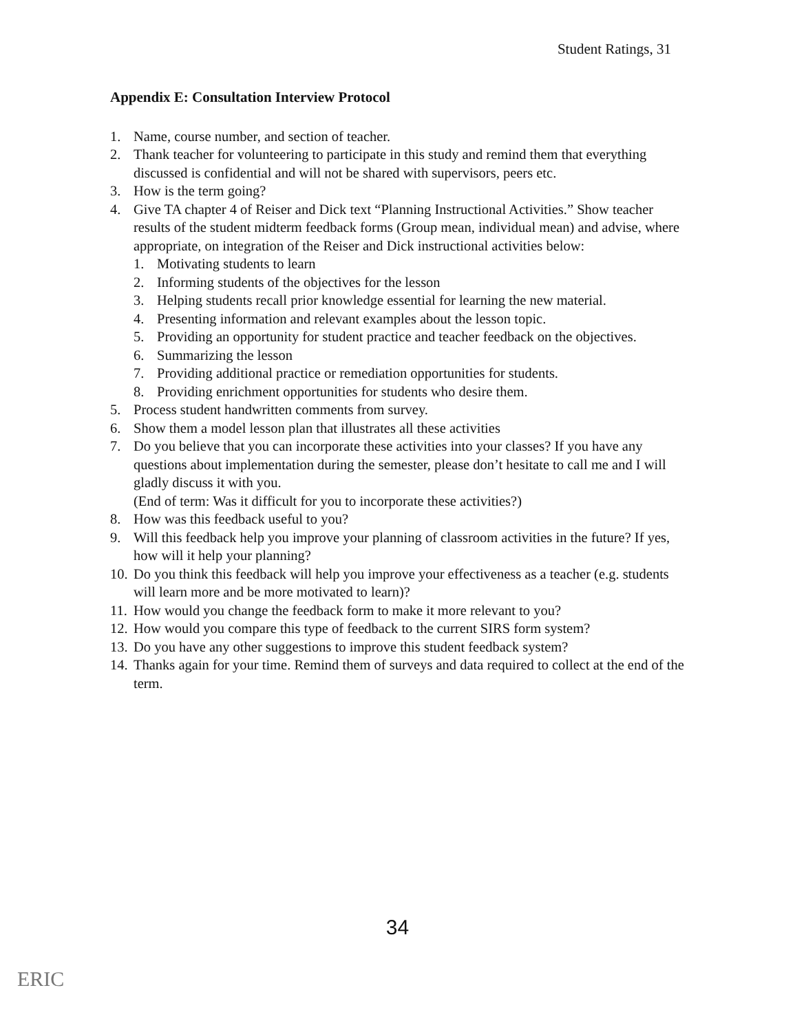Student Ratings, 31
Appendix E: Consultation Interview Protocol
1. Name, course number, and section of teacher.
2. Thank teacher for volunteering to participate in this study and remind them that everything discussed is confidential and will not be shared with supervisors, peers etc.
3. How is the term going?
4. Give TA chapter 4 of Reiser and Dick text “Planning Instructional Activities.” Show teacher results of the student midterm feedback forms (Group mean, individual mean) and advise, where appropriate, on integration of the Reiser and Dick instructional activities below:
1. Motivating students to learn
2. Informing students of the objectives for the lesson
3. Helping students recall prior knowledge essential for learning the new material.
4. Presenting information and relevant examples about the lesson topic.
5. Providing an opportunity for student practice and teacher feedback on the objectives.
6. Summarizing the lesson
7. Providing additional practice or remediation opportunities for students.
8. Providing enrichment opportunities for students who desire them.
5. Process student handwritten comments from survey.
6. Show them a model lesson plan that illustrates all these activities
7. Do you believe that you can incorporate these activities into your classes? If you have any questions about implementation during the semester, please don’t hesitate to call me and I will gladly discuss it with you.
(End of term: Was it difficult for you to incorporate these activities?)
8. How was this feedback useful to you?
9. Will this feedback help you improve your planning of classroom activities in the future? If yes, how will it help your planning?
10. Do you think this feedback will help you improve your effectiveness as a teacher (e.g. students will learn more and be more motivated to learn)?
11. How would you change the feedback form to make it more relevant to you?
12. How would you compare this type of feedback to the current SIRS form system?
13. Do you have any other suggestions to improve this student feedback system?
14. Thanks again for your time. Remind them of surveys and data required to collect at the end of the term.
34
ERIC